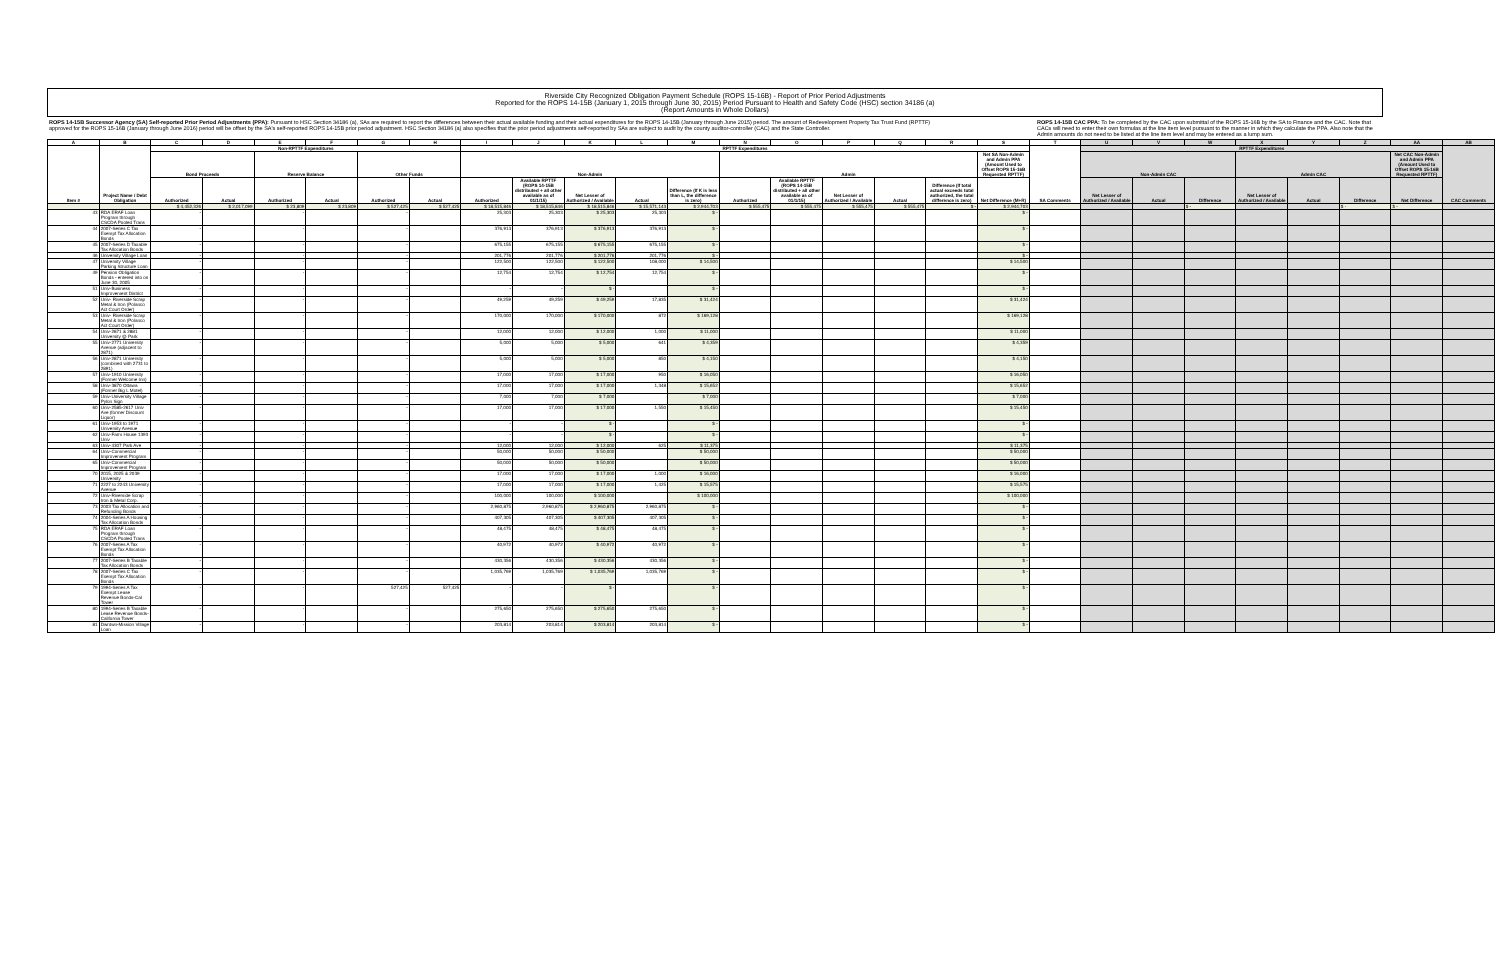Riverside City Recognized Obligation Payment Schedule (ROPS 15-16B) - Report of Prior Period Adjustments
Reported for the ROPS 14-15B (January 1, 2015 through June 30, 2015) Period Pursuant to Health and Safety Code (HSC) section 34186 (a)
(Report Amounts in Whole Dollars)
ROPS 14-15B Successor Agency (SA) Self-reported Prior Period Adjustments (PPA): Pursuant to HSC Section 34186 (a), SAs are required to report the differences between their actual available funding and their actual expenditures for the ROPS 14-15B (January through June 2015) period. The amount of Redevelopment Property Tax Trust Fund (RPTTF) approved for the ROPS 15-16B (January through June 2016) period will be offset by the SA's self-reported ROPS 14-15B prior period adjustment. HSC Section 34186 (a) also specifies that the prior period adjustments self-reported by SAs are subject to audit by the county auditor-controller (CAC) and the State Controller.
ROPS 14-15B CAC PPA: To be completed by the CAC upon submittal of the ROPS 15-16B by the SA to Finance and the CAC. Note that CACs will need to enter their own formulas at the line item level pursuant to the manner in which they calculate the PPA. Also note that the Admin amounts do not need to be listed at the line item level and may be entered as a lump sum.
| A | B | C | D | E | F | G | H | I | J | K | L | M | N | O | P | Q | R | S | T | U | V | W | X | Y | Z | AA | AB |
| --- | --- | --- | --- | --- | --- | --- | --- | --- | --- | --- | --- | --- | --- | --- | --- | --- | --- | --- | --- | --- | --- | --- | --- | --- | --- | --- | --- |
| Item # | Project Name / Debt Obligation | Non-RPTTF Expenditures | | | | | | RPTTF Expenditures | | | | | | | | | | | SA Comments | RPTTF Expenditures | | | | | | | CAC Comments |
| | | Bond Proceeds | | Reserve Balance | | Other Funds | | Non-Admin | | | | | Admin | | | | | Net SA Non-Admin and Admin PPA (Amount Used to Offset ROPS 15-16B Requested RPTTF) | | Non-Admin CAC | | | Admin CAC | | | Net CAC Non-Admin and Admin PPA (Amount Used to Offset ROPS 15-16B Requested RPTTF) | |
| | | Authorized | Actual | Authorized | Actual | Authorized | Actual | Authorized | Available RPTTF (ROPS 14-15B distributed + all other available as of 01/1/15) | Net Lesser of Authorized / Available | Actual | Difference (If K is less than L, the difference is zero) | Authorized | Available RPTTF (ROPS 14-15B distributed + all other available as of 01/1/15) | Net Lesser of Authorized / Available | Actual | Difference (If total actual exceeds total authorized, the total difference is zero) | Net Difference (M+R) | | Net Lesser of Authorized / Available | Actual | Difference | Net Lesser of Authorized / Available | Actual | Difference | Net Difference | |
| | | $ 4,452,326 | $ 2,017,099 | $ 23,809 | $ 23,809 | $ 527,425 | $ 527,425 | $ 18,515,846 | $ 18,515,846 | $ 18,515,846 | $ 15,571,143 | $ 2,944,703 | $ 555,475 | $ 555,475 | $ 555,475 | $ 555,475 | $ - | $ 2,944,703 | | | | $ - | | | $ - | $ - | |
| 43 | RDA ERAF Loan Program through CSCDA Pooled Trans | - | | - | | - | | 25,303 | 25,303 | $ 25,303 | 25,303 | $ - | | | | | | $ - | | | | | | | | | |
| 44 | 2007-Series C Tax Exempt Tax Allocation Bonds | - | | - | | - | | 376,913 | 376,913 | $ 376,913 | 376,913 | $ - | | | | | | $ - | | | | | | | | | |
| 45 | 2007-Series D Taxable Tax Allocation Bonds | - | | - | | - | | 675,155 | 675,155 | $ 675,155 | 675,155 | $ - | | | | | | $ - | | | | | | | | | |
| 46 | University Village Loan | - | | - | | - | | 201,776 | 201,776 | $ 201,776 | 201,776 | $ - | | | | | | $ - | | | | | | | | | |
| 47 | University Village Parking Structure Loan | - | | - | | - | | 122,500 | 122,500 | $ 122,500 | 108,000 | $ 14,500 | | | | | | $ 14,500 | | | | | | | | | |
| 49 | Pension Obligation Bonds - entered into on June 30, 2005 | - | | - | | - | | 12,754 | 12,754 | $ 12,754 | 12,754 | $ - | | | | | | $ - | | | | | | | | | |
| 51 | Univ-Business Improvement District | - | | - | | - | | - | - | $ - | | $ - | | | | | | $ - | | | | | | | | | |
| 52 | Univ- Riverside Scrap Metal & Iron (Polanco Act Court Order) | - | | - | | - | | 49,259 | 49,259 | $ 49,259 | 17,835 | $ 31,424 | | | | | | $ 31,424 | | | | | | | | | |
| 53 | Univ- Riverside Scrap Metal & Iron (Polanco Act Court Order) | - | | - | | - | | 170,000 | 170,000 | $ 170,000 | 872 | $ 169,128 | | | | | | $ 169,128 | | | | | | | | | |
| 54 | Univ-2871 & 2881 University @ Park | - | | - | | - | | 12,000 | 12,000 | $ 12,000 | 1,000 | $ 11,000 | | | | | | $ 11,000 | | | | | | | | | |
| 55 | Univ-2771 University Avenue (adjacent to 2871) | - | | - | | - | | 5,000 | 5,000 | $ 5,000 | 641 | $ 4,359 | | | | | | $ 4,359 | | | | | | | | | |
| 56 | Univ-2871 University (combined with 2731 to 2891) | - | | - | | - | | 5,000 | 5,000 | $ 5,000 | 850 | $ 4,150 | | | | | | $ 4,150 | | | | | | | | | |
| 57 | Univ-1910 University (Former Welcome Inn) | - | | - | | - | | 17,000 | 17,000 | $ 17,000 | 950 | $ 16,050 | | | | | | $ 16,050 | | | | | | | | | |
| 58 | Univ-3870 Ottawa (Former Big L Motel) | - | | - | | - | | 17,000 | 17,000 | $ 17,000 | 1,348 | $ 15,652 | | | | | | $ 15,652 | | | | | | | | | |
| 59 | Univ-University Village Pylon Sign | - | | - | | - | | 7,000 | 7,000 | $ 7,000 | | $ 7,000 | | | | | | $ 7,000 | | | | | | | | | |
| 60 | Univ-2585-2617 Univ Ave (former Discount Liquor) | - | | - | | - | | 17,000 | 17,000 | $ 17,000 | 1,550 | $ 15,450 | | | | | | $ 15,450 | | | | | | | | | |
| 61 | Univ-1953 to 1971 University Avenue | - | | - | | - | | - | - | $ - | | $ - | | | | | | $ - | | | | | | | | | |
| 62 | Univ-Farm House 1393 Univ | - | | - | | - | | - | - | $ - | | $ - | | | | | | $ - | | | | | | | | | |
| 63 | Univ-4307 Park Ave | - | | - | | - | | 12,000 | 12,000 | $ 12,000 | 625 | $ 11,375 | | | | | | $ 11,375 | | | | | | | | | |
| 64 | Univ-Commercial Improvement Program | - | | - | | - | | 50,000 | 50,000 | $ 50,000 | | $ 50,000 | | | | | | $ 50,000 | | | | | | | | | |
| 65 | Univ-Commercial Improvement Program | - | | - | | - | | 50,000 | 50,000 | $ 50,000 | | $ 50,000 | | | | | | $ 50,000 | | | | | | | | | |
| 70 | 2015, 2025 & 2039 University | - | | - | | - | | 17,000 | 17,000 | $ 17,000 | 1,000 | $ 16,000 | | | | | | $ 16,000 | | | | | | | | | |
| 71 | 2227 to 2243 University Avenue | - | | - | | - | | 17,000 | 17,000 | $ 17,000 | 1,425 | $ 15,575 | | | | | | $ 15,575 | | | | | | | | | |
| 72 | Univ-Riverside Scrap Iron & Metal Corp. | - | | - | | - | | 100,000 | 100,000 | $ 100,000 | | $ 100,000 | | | | | | $ 100,000 | | | | | | | | | |
| 73 | 2003 Tax Allocation and Refunding Bonds | - | | - | | - | | 2,960,875 | 2,960,875 | $ 2,960,875 | 2,960,875 | $ - | | | | | | $ - | | | | | | | | | |
| 74 | 2004-Series A Housing Tax Allocation Bonds | - | | - | | - | | 407,305 | 407,305 | $ 407,305 | 407,305 | $ - | | | | | | $ - | | | | | | | | | |
| 75 | RDA ERAF Loan Program through CSCDA Pooled Trans | - | | - | | - | | 48,475 | 48,475 | $ 48,475 | 48,475 | $ - | | | | | | $ - | | | | | | | | | |
| 76 | 2007-Series A Tax Exempt Tax Allocation Bonds | - | | - | | - | | 40,972 | 40,972 | $ 40,972 | 40,972 | $ - | | | | | | $ - | | | | | | | | | |
| 77 | 2007-Series B Taxable Tax Allocation Bonds | - | | - | | - | | 430,356 | 430,356 | $ 430,356 | 430,356 | $ - | | | | | | $ - | | | | | | | | | |
| 78 | 2007-Series C Tax Exempt Tax Allocation Bonds | - | | - | | - | | 1,035,769 | 1,035,769 | $ 1,035,769 | 1,035,769 | $ - | | | | | | $ - | | | | | | | | | |
| 79 | 1994-Series A Tax Exempt Lease Revenue Bonds-Cal Tower | - | | - | | 527,425 | 527,425 | - | - | $ - | | $ - | | | | | | $ - | | | | | | | | | |
| 80 | 1994-Series B Taxable Lease Revenue Bonds-California Tower | - | | - | | - | | 275,650 | 275,650 | $ 275,650 | 275,650 | $ - | | | | | | $ - | | | | | | | | | |
| 81 | Dwntwn-Mission Village Loan | - | | - | | - | | 203,814 | 203,814 | $ 203,814 | 203,814 | $ - | | | | | | $ - | | | | | | | | | |